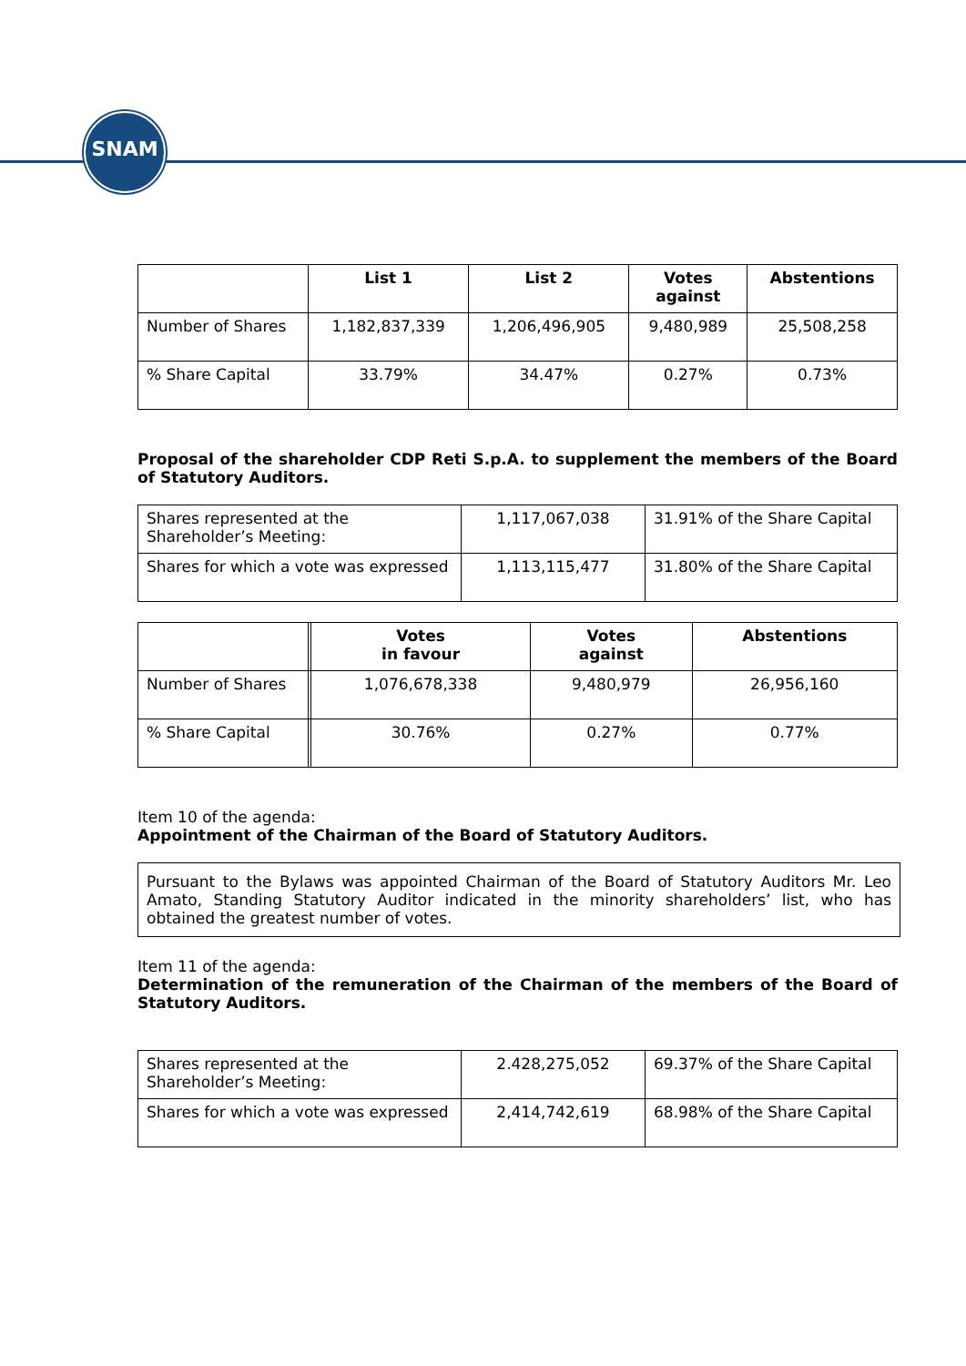SNAM
| | List 1 | List 2 | Votes against | Abstentions |
| --- | --- | --- | --- | --- |
| Number of Shares | 1,182,837,339 | 1,206,496,905 | 9,480,989 | 25,508,258 |
| % Share Capital | 33.79% | 34.47% | 0.27% | 0.73% |
Proposal of the shareholder CDP Reti S.p.A. to supplement the members of the Board of Statutory Auditors.
| Shares represented at the Shareholder’s Meeting: | 1,117,067,038 | 31.91% of the Share Capital |
| Shares for which a vote was expressed | 1,113,115,477 | 31.80% of the Share Capital |
| | | Votes in favour | Votes against | Abstentions |
| --- | --- | --- | --- | --- |
| Number of Shares | | 1,076,678,338 | 9,480,979 | 26,956,160 |
| % Share Capital | | 30.76% | 0.27% | 0.77% |
Item 10 of the agenda:
Appointment of the Chairman of the Board of Statutory Auditors.
Pursuant to the Bylaws was appointed Chairman of the Board of Statutory Auditors Mr. Leo Amato, Standing Statutory Auditor indicated in the minority shareholders’ list, who has obtained the greatest number of votes.
Item 11 of the agenda:
Determination of the remuneration of the Chairman of the members of the Board of Statutory Auditors.
| Shares represented at the Shareholder’s Meeting: | 2.428,275,052 | 69.37% of the Share Capital |
| Shares for which a vote was expressed | 2,414,742,619 | 68.98% of the Share Capital |